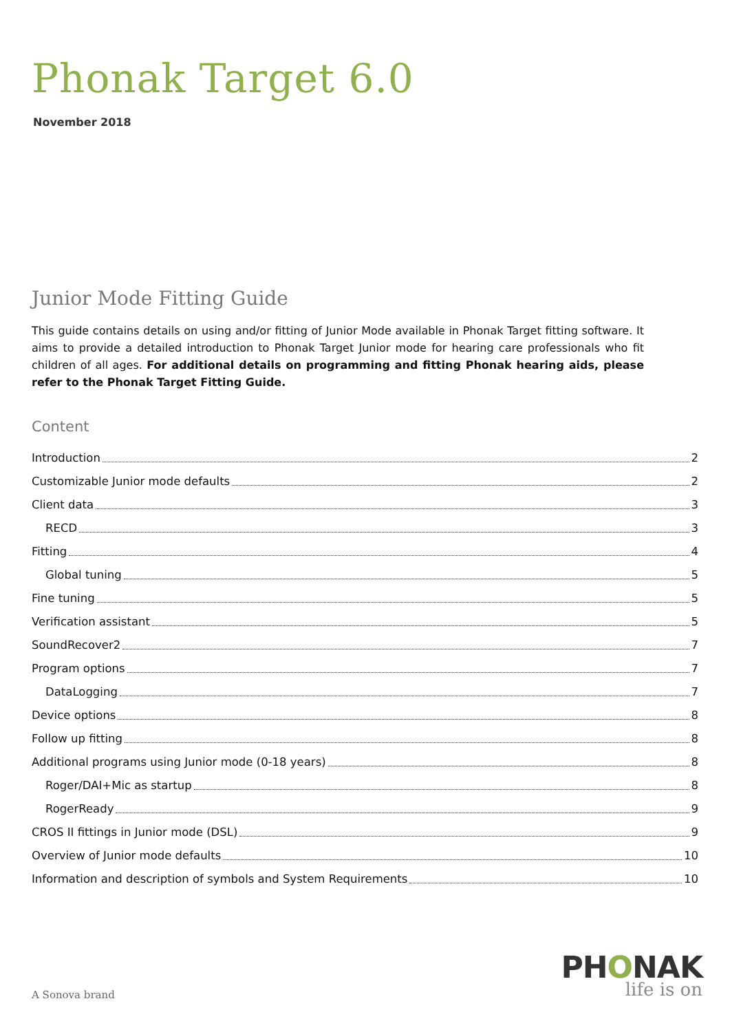Phonak Target 6.0
November 2018
Junior Mode Fitting Guide
This guide contains details on using and/or fitting of Junior Mode available in Phonak Target fitting software. It aims to provide a detailed introduction to Phonak Target Junior mode for hearing care professionals who fit children of all ages. For additional details on programming and fitting Phonak hearing aids, please refer to the Phonak Target Fitting Guide.
Content
Introduction 2
Customizable Junior mode defaults 2
Client data 3
RECD 3
Fitting 4
Global tuning 5
Fine tuning 5
Verification assistant 5
SoundRecover2 7
Program options 7
DataLogging 7
Device options 8
Follow up fitting 8
Additional programs using Junior mode (0-18 years) 8
Roger/DAI+Mic as startup 8
RogerReady 9
CROS II fittings in Junior mode (DSL) 9
Overview of Junior mode defaults 10
Information and description of symbols and System Requirements 10
A Sonova brand
PHONAK
life is on